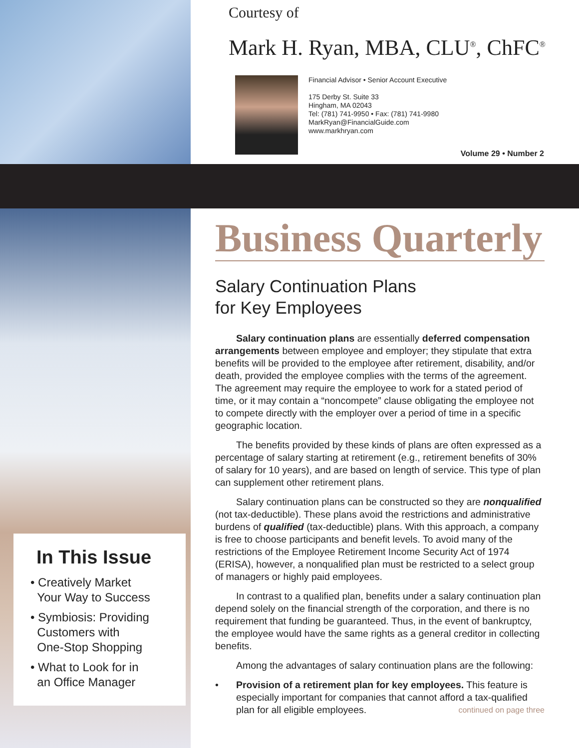In This Issue
• Creatively Market
Your Way to Success
• Symbiosis: Providing
Customers with
One-Stop Shopping
• What to Look for in
an Office Manager
Courtesy of
Mark H. Ryan, MBA, CLU<sup>®</sup>, ChFC<sup>®</sup>
Financial Advisor • Senior Account Executive
175 Derby St. Suite 33
Hingham, MA 02043
Tel: (781) 741-9950 • Fax: (781) 741-9980
MarkRyan@FinancialGuide.com
www.markhryan.com
Volume 29 • Number 2
Business Quarterly
Salary Continuation Plans
for Key Employees
Salary continuation plans are essentially deferred compensation arrangements between employee and employer; they stipulate that extra benefits will be provided to the employee after retirement, disability, and/or death, provided the employee complies with the terms of the agreement. The agreement may require the employee to work for a stated period of time, or it may contain a “noncompete” clause obligating the employee not to compete directly with the employer over a period of time in a specific geographic location.
The benefits provided by these kinds of plans are often expressed as a percentage of salary starting at retirement (e.g., retirement benefits of 30% of salary for 10 years), and are based on length of service. This type of plan can supplement other retirement plans.
Salary continuation plans can be constructed so they are nonqualified (not tax-deductible). These plans avoid the restrictions and administrative burdens of qualified (tax-deductible) plans. With this approach, a company is free to choose participants and benefit levels. To avoid many of the restrictions of the Employee Retirement Income Security Act of 1974 (ERISA), however, a nonqualified plan must be restricted to a select group of managers or highly paid employees.
In contrast to a qualified plan, benefits under a salary continuation plan depend solely on the financial strength of the corporation, and there is no requirement that funding be guaranteed. Thus, in the event of bankruptcy, the employee would have the same rights as a general creditor in collecting benefits.
Among the advantages of salary continuation plans are the following:
• Provision of a retirement plan for key employees. This feature is especially important for companies that cannot afford a tax-qualified plan for all eligible employees. continued on page three